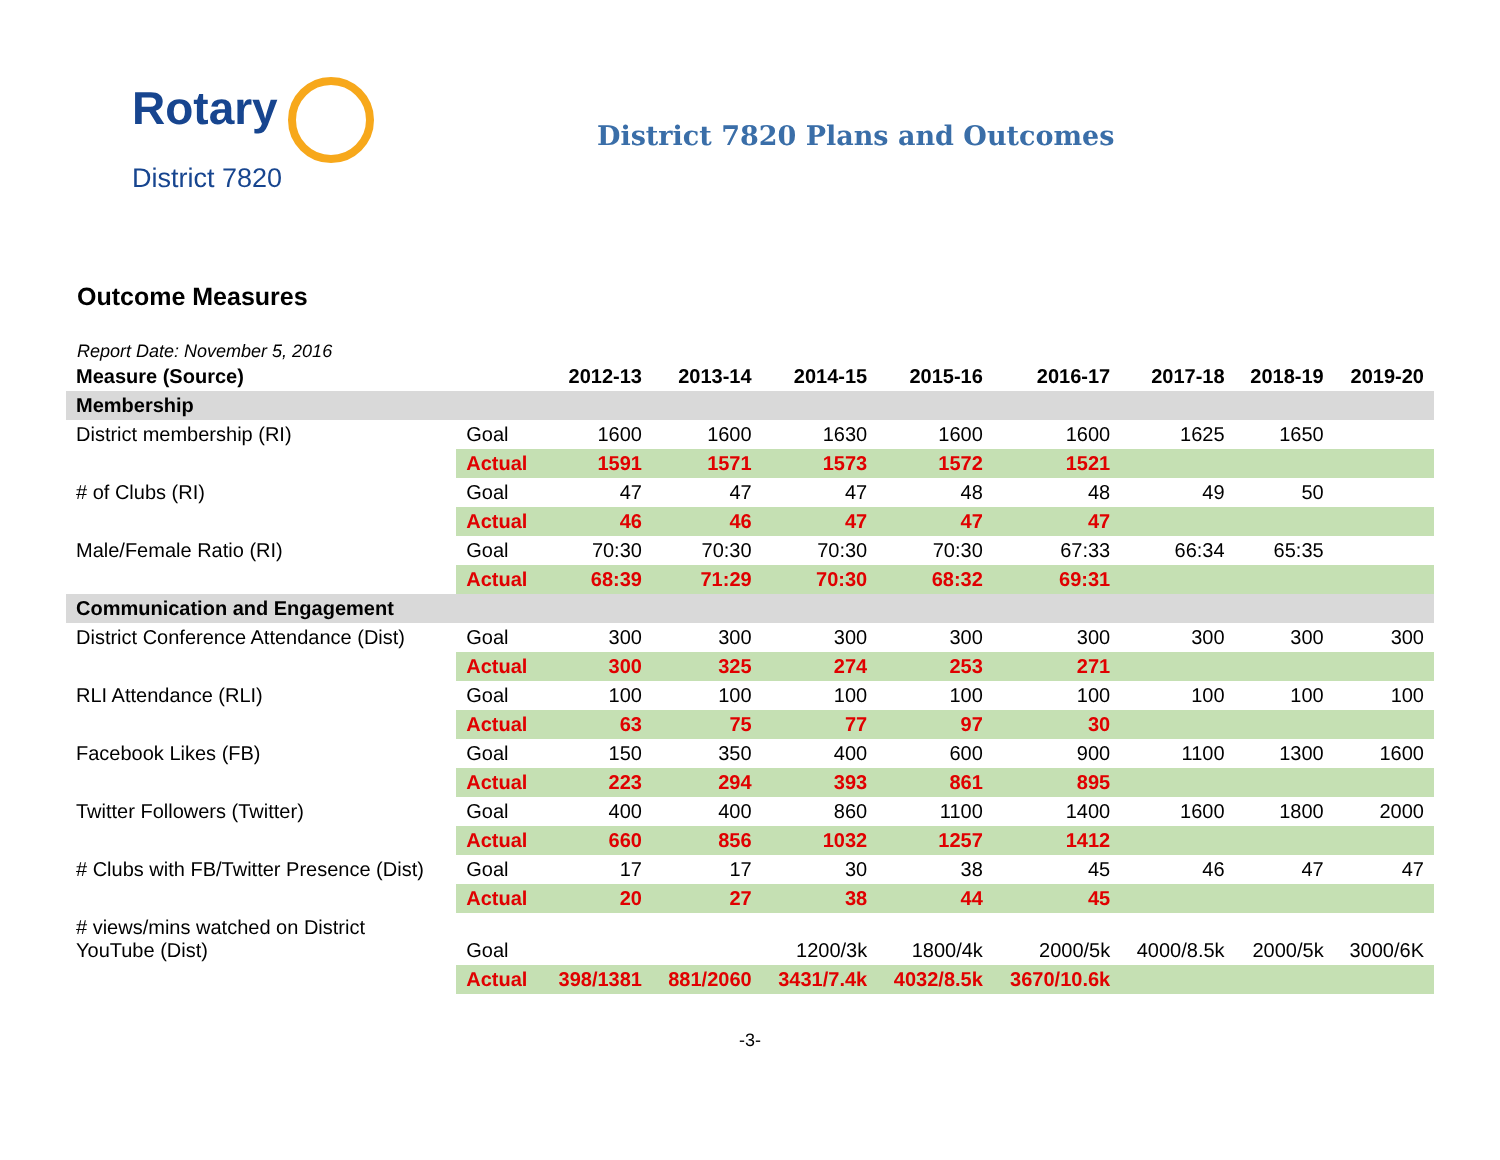Rotary
District 7820
District 7820 Plans and Outcomes
Outcome Measures
Report Date: November 5, 2016
| Measure (Source) | | 2012-13 | 2013-14 | 2014-15 | 2015-16 | 2016-17 | 2017-18 | 2018-19 | 2019-20 |
| --- | --- | --- | --- | --- | --- | --- | --- | --- | --- |
| Membership | | | | | | | | | |
| District membership (RI) | Goal | 1600 | 1600 | 1630 | 1600 | 1600 | 1625 | 1650 | |
| | Actual | 1591 | 1571 | 1573 | 1572 | 1521 | | | |
| # of Clubs (RI) | Goal | 47 | 47 | 47 | 48 | 48 | 49 | 50 | |
| | Actual | 46 | 46 | 47 | 47 | 47 | | | |
| Male/Female Ratio (RI) | Goal | 70:30 | 70:30 | 70:30 | 70:30 | 67:33 | 66:34 | 65:35 | |
| | Actual | 68:39 | 71:29 | 70:30 | 68:32 | 69:31 | | | |
| Communication and Engagement | | | | | | | | | |
| District Conference Attendance (Dist) | Goal | 300 | 300 | 300 | 300 | 300 | 300 | 300 | 300 |
| | Actual | 300 | 325 | 274 | 253 | 271 | | | |
| RLI Attendance (RLI) | Goal | 100 | 100 | 100 | 100 | 100 | 100 | 100 | 100 |
| | Actual | 63 | 75 | 77 | 97 | 30 | | | |
| Facebook Likes (FB) | Goal | 150 | 350 | 400 | 600 | 900 | 1100 | 1300 | 1600 |
| | Actual | 223 | 294 | 393 | 861 | 895 | | | |
| Twitter Followers (Twitter) | Goal | 400 | 400 | 860 | 1100 | 1400 | 1600 | 1800 | 2000 |
| | Actual | 660 | 856 | 1032 | 1257 | 1412 | | | |
| # Clubs with FB/Twitter Presence (Dist) | Goal | 17 | 17 | 30 | 38 | 45 | 46 | 47 | 47 |
| | Actual | 20 | 27 | 38 | 44 | 45 | | | |
| # views/mins watched on District YouTube (Dist) | Goal | | | 1200/3k | 1800/4k | 2000/5k | 4000/8.5k | 2000/5k | 3000/6K |
| | Actual | 398/1381 | 881/2060 | 3431/7.4k | 4032/8.5k | 3670/10.6k | | | |
-3-